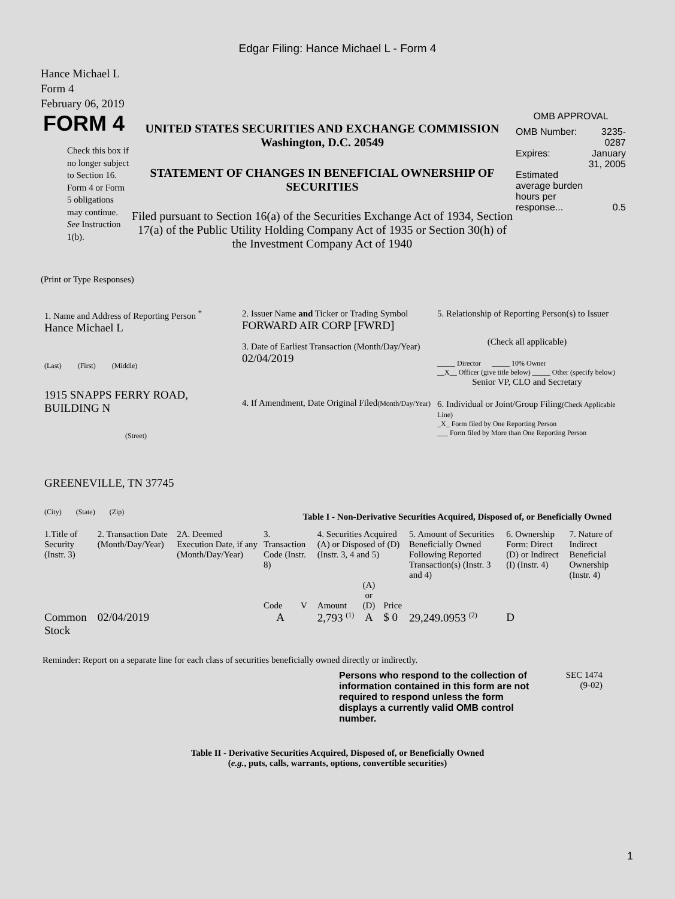Edgar Filing: Hance Michael L - Form 4
Hance Michael L
Form 4
February 06, 2019
FORM 4
Check this box if no longer subject to Section 16. Form 4 or Form 5 obligations may continue. See Instruction 1(b).
UNITED STATES SECURITIES AND EXCHANGE COMMISSION
Washington, D.C. 20549
STATEMENT OF CHANGES IN BENEFICIAL OWNERSHIP OF SECURITIES
Filed pursuant to Section 16(a) of the Securities Exchange Act of 1934, Section 17(a) of the Public Utility Holding Company Act of 1935 or Section 30(h) of the Investment Company Act of 1940
OMB APPROVAL
| OMB Number: | 3235-0287 |
| Expires: | January 31, 2005 |
| Estimated average burden hours per response... | 0.5 |
(Print or Type Responses)
1. Name and Address of Reporting Person <sup>*</sup>
Hance Michael L
(Last) (First) (Middle)
1915 SNAPPS FERRY ROAD, BUILDING N
(Street)
GREENEVILLE, TN 37745
(City) (State) (Zip)
2. Issuer Name and Ticker or Trading Symbol
FORWARD AIR CORP [FWRD]
3. Date of Earliest Transaction (Month/Day/Year)
02/04/2019
4. If Amendment, Date Original Filed(Month/Day/Year)
5. Relationship of Reporting Person(s) to Issuer
(Check all applicable)
_____ Director _____ 10% Owner
__X__ Officer (give title below) _____ Other (specify below)
Senior VP, CLO and Secretary
6. Individual or Joint/Group Filing(Check Applicable Line)
_X_ Form filed by One Reporting Person
___ Form filed by More than One Reporting Person
Table I - Non-Derivative Securities Acquired, Disposed of, or Beneficially Owned
| 1.Title of Security (Instr. 3) | 2. Transaction Date (Month/Day/Year) | 2A. Deemed Execution Date, if any (Month/Day/Year) | 3. Transaction Code (Instr. 8) | | 4. Securities Acquired (A) or Disposed of (D) (Instr. 3, 4 and 5) | | | 5. Amount of Securities Beneficially Owned Following Reported Transaction(s) (Instr. 3 and 4) | 6. Ownership Form: Direct (D) or Indirect (I) (Instr. 4) | 7. Nature of Indirect Beneficial Ownership (Instr. 4) |
| | | | Code | V | Amount | (A) or (D) | Price | | | |
| Common Stock | 02/04/2019 | | A | | 2,793 <sup>(1)</sup> | A | $ 0 | 29,249.0953 <sup>(2)</sup> | D | |
Reminder: Report on a separate line for each class of securities beneficially owned directly or indirectly.
Persons who respond to the collection of information contained in this form are not required to respond unless the form displays a currently valid OMB control number.
SEC 1474
(9-02)
Table II - Derivative Securities Acquired, Disposed of, or Beneficially Owned
(e.g., puts, calls, warrants, options, convertible securities)
1